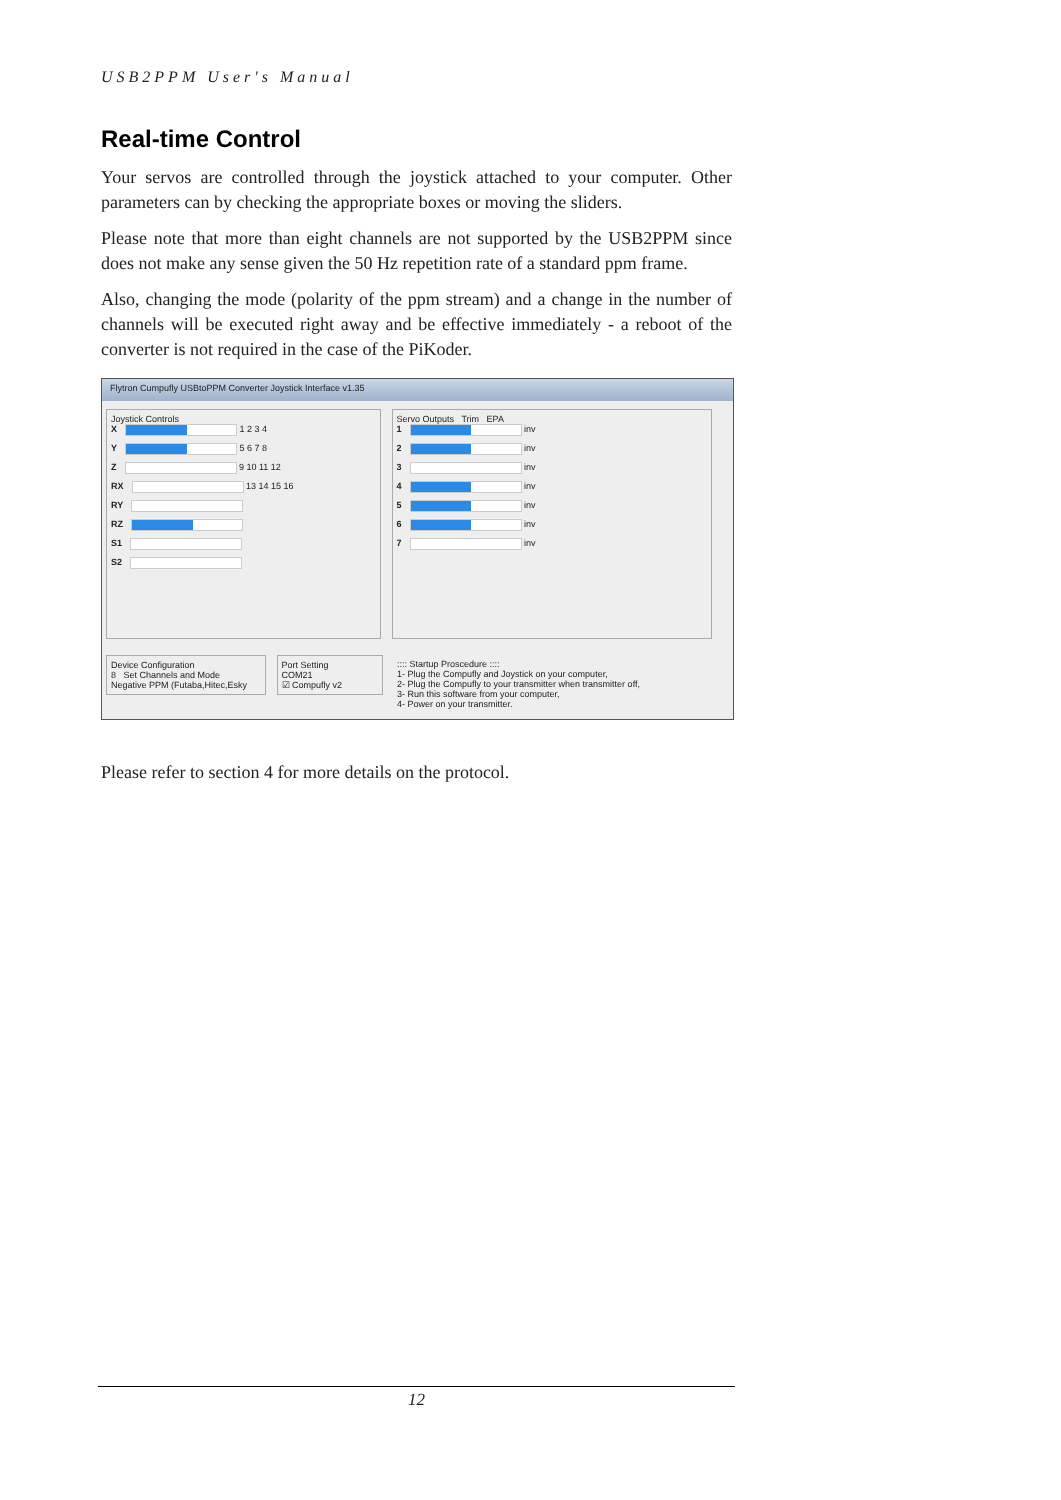USB2PPM User's Manual
Real-time Control
Your servos are controlled through the joystick attached to your computer. Other parameters can by checking the appropriate boxes or moving the sliders.
Please note that more than eight channels are not supported by the USB2PPM since does not make any sense given the 50 Hz repetition rate of a standard ppm frame.
Also, changing the mode (polarity of the ppm stream) and a change in the number of channels will be executed right away and be effective immediately - a reboot of the converter is not required in the case of the PiKoder.
Flytron Cumpufly USBtoPPM Converter Joystick Interface v1.35
Joystick Controls
X 1 2 3 4
Y 5 6 7 8
Z 9 10 11 12
RX 13 14 15 16
RY
RZ
S1
S2
Servo Outputs Trim EPA
1 inv
2 inv
3 inv
4 inv
5 inv
6 inv
7 inv
Device Configuration
8 Set Channels and Mode
Negative PPM (Futaba,Hitec,Esky
Port Setting
COM21
☑ Compufly v2
:::: Startup Proscedure ::::
1- Plug the Compufly and Joystick on your computer,
2- Plug the Compufly to your transmitter when transmitter off,
3- Run this software from your computer,
4- Power on your transmitter.
Please refer to section 4 for more details on the protocol.
12